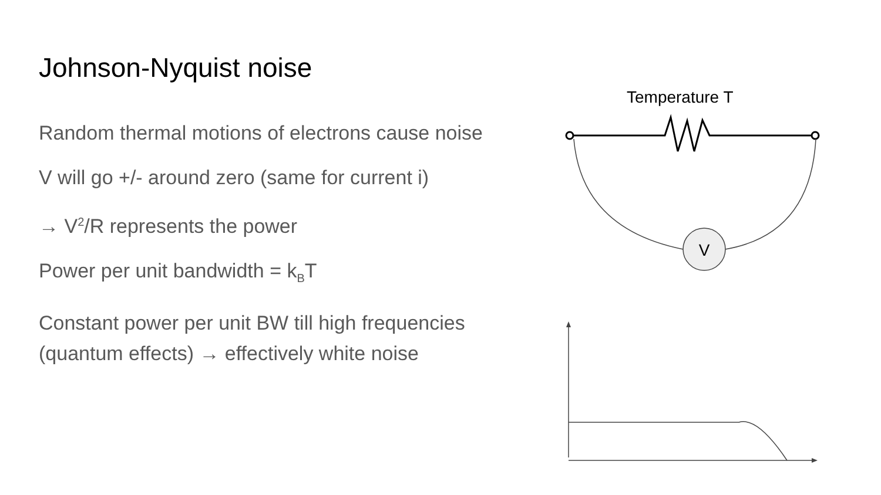Johnson-Nyquist noise
Random thermal motions of electrons cause noise
V will go +/- around zero (same for current i)
→ V<sup>2</sup>/R represents the power
Power per unit bandwidth = k<sub>B</sub>T
Constant power per unit BW till high frequencies (quantum effects) → effectively white noise
Temperature T
V